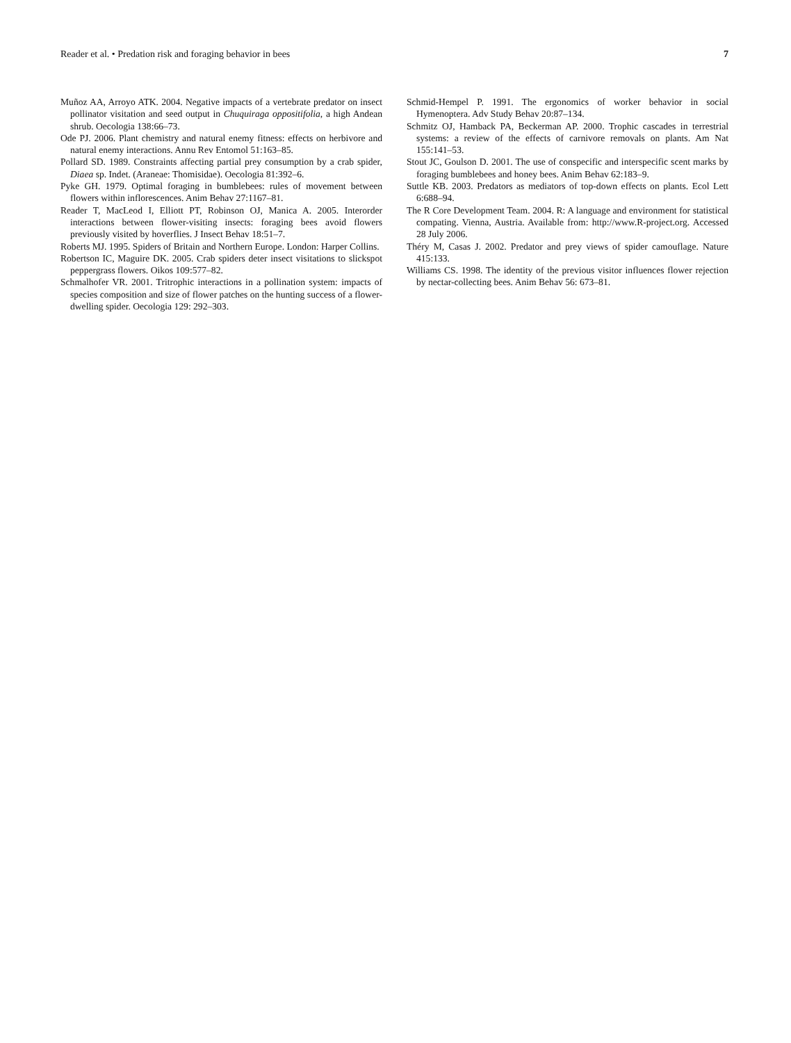Reader et al. • Predation risk and foraging behavior in bees 7
Muñoz AA, Arroyo ATK. 2004. Negative impacts of a vertebrate predator on insect pollinator visitation and seed output in Chuquiraga oppositifolia, a high Andean shrub. Oecologia 138:66–73.
Ode PJ. 2006. Plant chemistry and natural enemy fitness: effects on herbivore and natural enemy interactions. Annu Rev Entomol 51:163–85.
Pollard SD. 1989. Constraints affecting partial prey consumption by a crab spider, Diaea sp. Indet. (Araneae: Thomisidae). Oecologia 81:392–6.
Pyke GH. 1979. Optimal foraging in bumblebees: rules of movement between flowers within inflorescences. Anim Behav 27:1167–81.
Reader T, MacLeod I, Elliott PT, Robinson OJ, Manica A. 2005. Interorder interactions between flower-visiting insects: foraging bees avoid flowers previously visited by hoverflies. J Insect Behav 18:51–7.
Roberts MJ. 1995. Spiders of Britain and Northern Europe. London: Harper Collins.
Robertson IC, Maguire DK. 2005. Crab spiders deter insect visitations to slickspot peppergrass flowers. Oikos 109:577–82.
Schmalhofer VR. 2001. Tritrophic interactions in a pollination system: impacts of species composition and size of flower patches on the hunting success of a flower-dwelling spider. Oecologia 129: 292–303.
Schmid-Hempel P. 1991. The ergonomics of worker behavior in social Hymenoptera. Adv Study Behav 20:87–134.
Schmitz OJ, Hamback PA, Beckerman AP. 2000. Trophic cascades in terrestrial systems: a review of the effects of carnivore removals on plants. Am Nat 155:141–53.
Stout JC, Goulson D. 2001. The use of conspecific and interspecific scent marks by foraging bumblebees and honey bees. Anim Behav 62:183–9.
Suttle KB. 2003. Predators as mediators of top-down effects on plants. Ecol Lett 6:688–94.
The R Core Development Team. 2004. R: A language and environment for statistical compating. Vienna, Austria. Available from: http://www.R-project.org. Accessed 28 July 2006.
Théry M, Casas J. 2002. Predator and prey views of spider camouflage. Nature 415:133.
Williams CS. 1998. The identity of the previous visitor influences flower rejection by nectar-collecting bees. Anim Behav 56: 673–81.